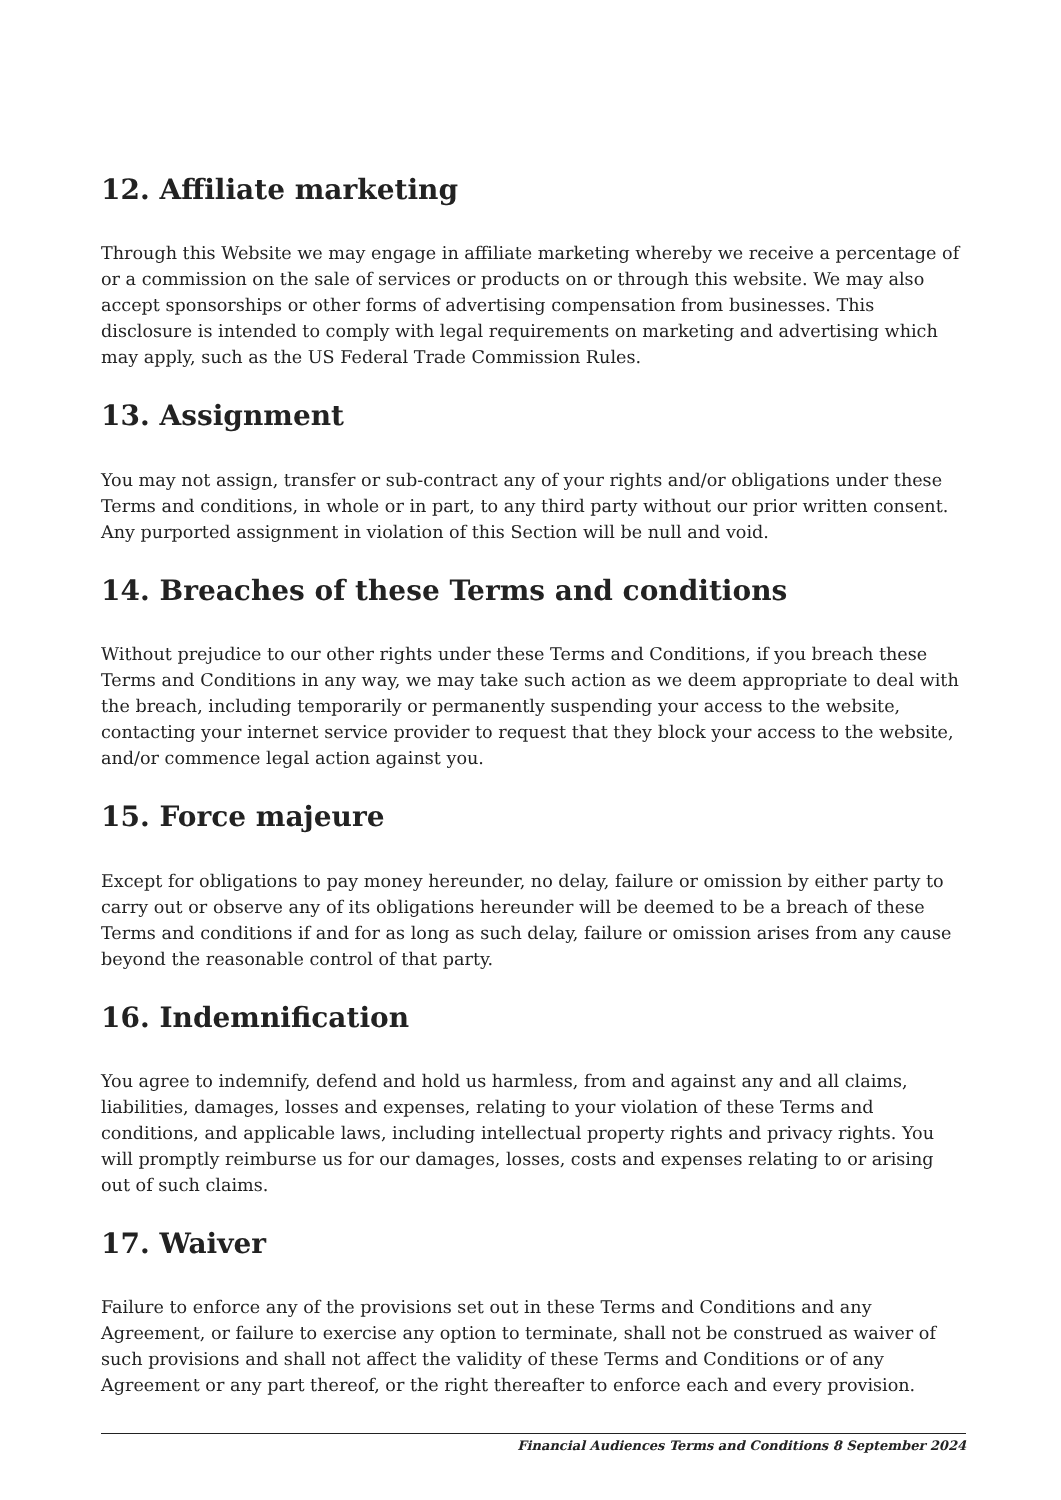12. Affiliate marketing
Through this Website we may engage in affiliate marketing whereby we receive a percentage of or a commission on the sale of services or products on or through this website. We may also accept sponsorships or other forms of advertising compensation from businesses. This disclosure is intended to comply with legal requirements on marketing and advertising which may apply, such as the US Federal Trade Commission Rules.
13. Assignment
You may not assign, transfer or sub-contract any of your rights and/or obligations under these Terms and conditions, in whole or in part, to any third party without our prior written consent. Any purported assignment in violation of this Section will be null and void.
14. Breaches of these Terms and conditions
Without prejudice to our other rights under these Terms and Conditions, if you breach these Terms and Conditions in any way, we may take such action as we deem appropriate to deal with the breach, including temporarily or permanently suspending your access to the website, contacting your internet service provider to request that they block your access to the website, and/or commence legal action against you.
15. Force majeure
Except for obligations to pay money hereunder, no delay, failure or omission by either party to carry out or observe any of its obligations hereunder will be deemed to be a breach of these Terms and conditions if and for as long as such delay, failure or omission arises from any cause beyond the reasonable control of that party.
16. Indemnification
You agree to indemnify, defend and hold us harmless, from and against any and all claims, liabilities, damages, losses and expenses, relating to your violation of these Terms and conditions, and applicable laws, including intellectual property rights and privacy rights. You will promptly reimburse us for our damages, losses, costs and expenses relating to or arising out of such claims.
17. Waiver
Failure to enforce any of the provisions set out in these Terms and Conditions and any Agreement, or failure to exercise any option to terminate, shall not be construed as waiver of such provisions and shall not affect the validity of these Terms and Conditions or of any Agreement or any part thereof, or the right thereafter to enforce each and every provision.
Financial Audiences Terms and Conditions 8 September 2024